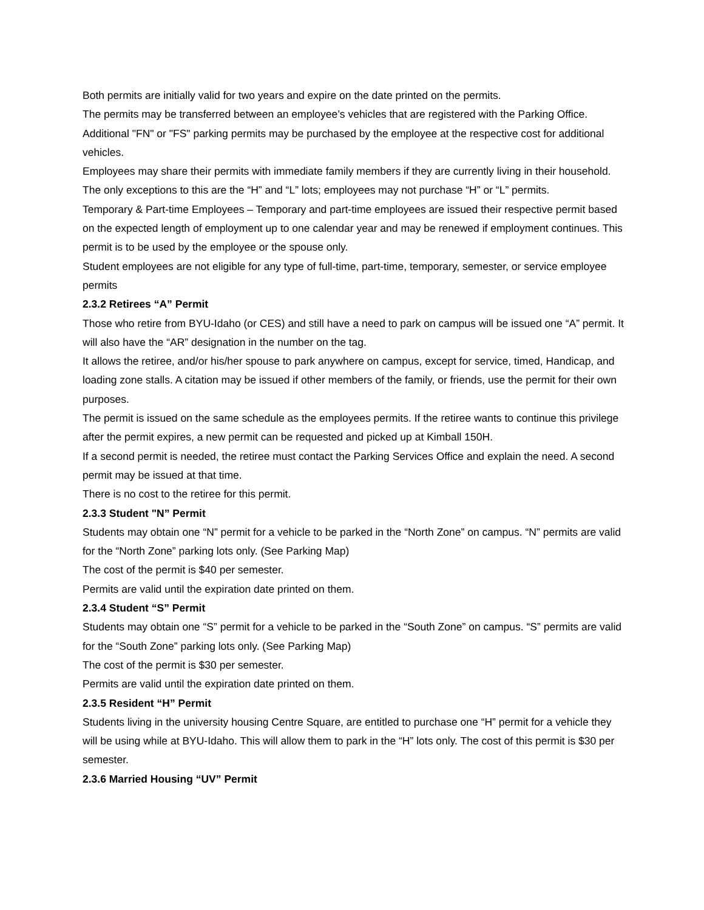Both permits are initially valid for two years and expire on the date printed on the permits.
The permits may be transferred between an employee’s vehicles that are registered with the Parking Office.
Additional "FN" or "FS" parking permits may be purchased by the employee at the respective cost for additional vehicles.
Employees may share their permits with immediate family members if they are currently living in their household.
The only exceptions to this are the “H” and “L” lots; employees may not purchase “H” or “L” permits.
Temporary & Part-time Employees – Temporary and part-time employees are issued their respective permit based on the expected length of employment up to one calendar year and may be renewed if employment continues. This permit is to be used by the employee or the spouse only.
Student employees are not eligible for any type of full-time, part-time, temporary, semester, or service employee permits
2.3.2 Retirees “A” Permit
Those who retire from BYU-Idaho (or CES) and still have a need to park on campus will be issued one “A” permit. It will also have the “AR” designation in the number on the tag.
It allows the retiree, and/or his/her spouse to park anywhere on campus, except for service, timed, Handicap, and loading zone stalls. A citation may be issued if other members of the family, or friends, use the permit for their own purposes.
The permit is issued on the same schedule as the employees permits. If the retiree wants to continue this privilege after the permit expires, a new permit can be requested and picked up at Kimball 150H.
If a second permit is needed, the retiree must contact the Parking Services Office and explain the need. A second permit may be issued at that time.
There is no cost to the retiree for this permit.
2.3.3 Student "N” Permit
Students may obtain one “N” permit for a vehicle to be parked in the “North Zone” on campus. “N” permits are valid for the “North Zone” parking lots only. (See Parking Map)
The cost of the permit is $40 per semester.
Permits are valid until the expiration date printed on them.
2.3.4 Student “S” Permit
Students may obtain one “S” permit for a vehicle to be parked in the “South Zone” on campus. “S” permits are valid for the “South Zone” parking lots only. (See Parking Map)
The cost of the permit is $30 per semester.
Permits are valid until the expiration date printed on them.
2.3.5 Resident “H” Permit
Students living in the university housing Centre Square, are entitled to purchase one “H” permit for a vehicle they will be using while at BYU-Idaho. This will allow them to park in the “H” lots only. The cost of this permit is $30 per semester.
2.3.6 Married Housing “UV” Permit